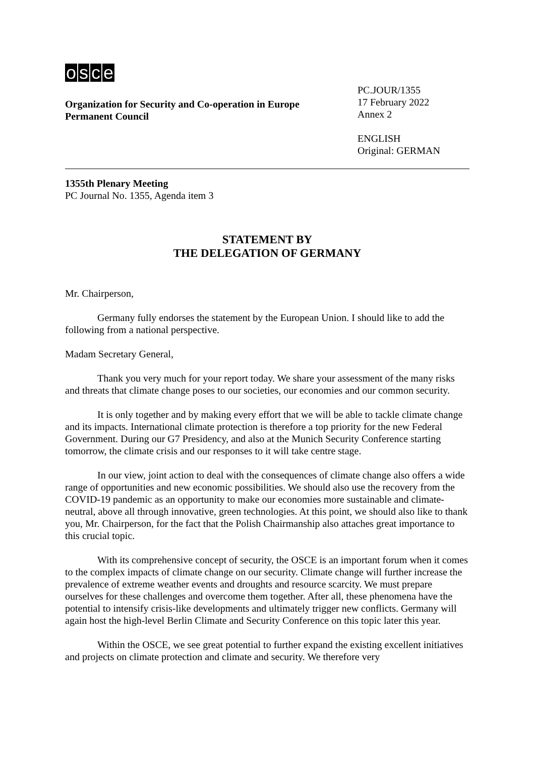osce
Organization for Security and Co-operation in Europe
Permanent Council
PC.JOUR/1355
17 February 2022
Annex 2
ENGLISH
Original: GERMAN
1355th Plenary Meeting
PC Journal No. 1355, Agenda item 3
STATEMENT BY
THE DELEGATION OF GERMANY
Mr. Chairperson,
Germany fully endorses the statement by the European Union. I should like to add the following from a national perspective.
Madam Secretary General,
Thank you very much for your report today. We share your assessment of the many risks and threats that climate change poses to our societies, our economies and our common security.
It is only together and by making every effort that we will be able to tackle climate change and its impacts. International climate protection is therefore a top priority for the new Federal Government. During our G7 Presidency, and also at the Munich Security Conference starting tomorrow, the climate crisis and our responses to it will take centre stage.
In our view, joint action to deal with the consequences of climate change also offers a wide range of opportunities and new economic possibilities. We should also use the recovery from the COVID-19 pandemic as an opportunity to make our economies more sustainable and climate-neutral, above all through innovative, green technologies. At this point, we should also like to thank you, Mr. Chairperson, for the fact that the Polish Chairmanship also attaches great importance to this crucial topic.
With its comprehensive concept of security, the OSCE is an important forum when it comes to the complex impacts of climate change on our security. Climate change will further increase the prevalence of extreme weather events and droughts and resource scarcity. We must prepare ourselves for these challenges and overcome them together. After all, these phenomena have the potential to intensify crisis-like developments and ultimately trigger new conflicts. Germany will again host the high-level Berlin Climate and Security Conference on this topic later this year.
Within the OSCE, we see great potential to further expand the existing excellent initiatives and projects on climate protection and climate and security. We therefore very